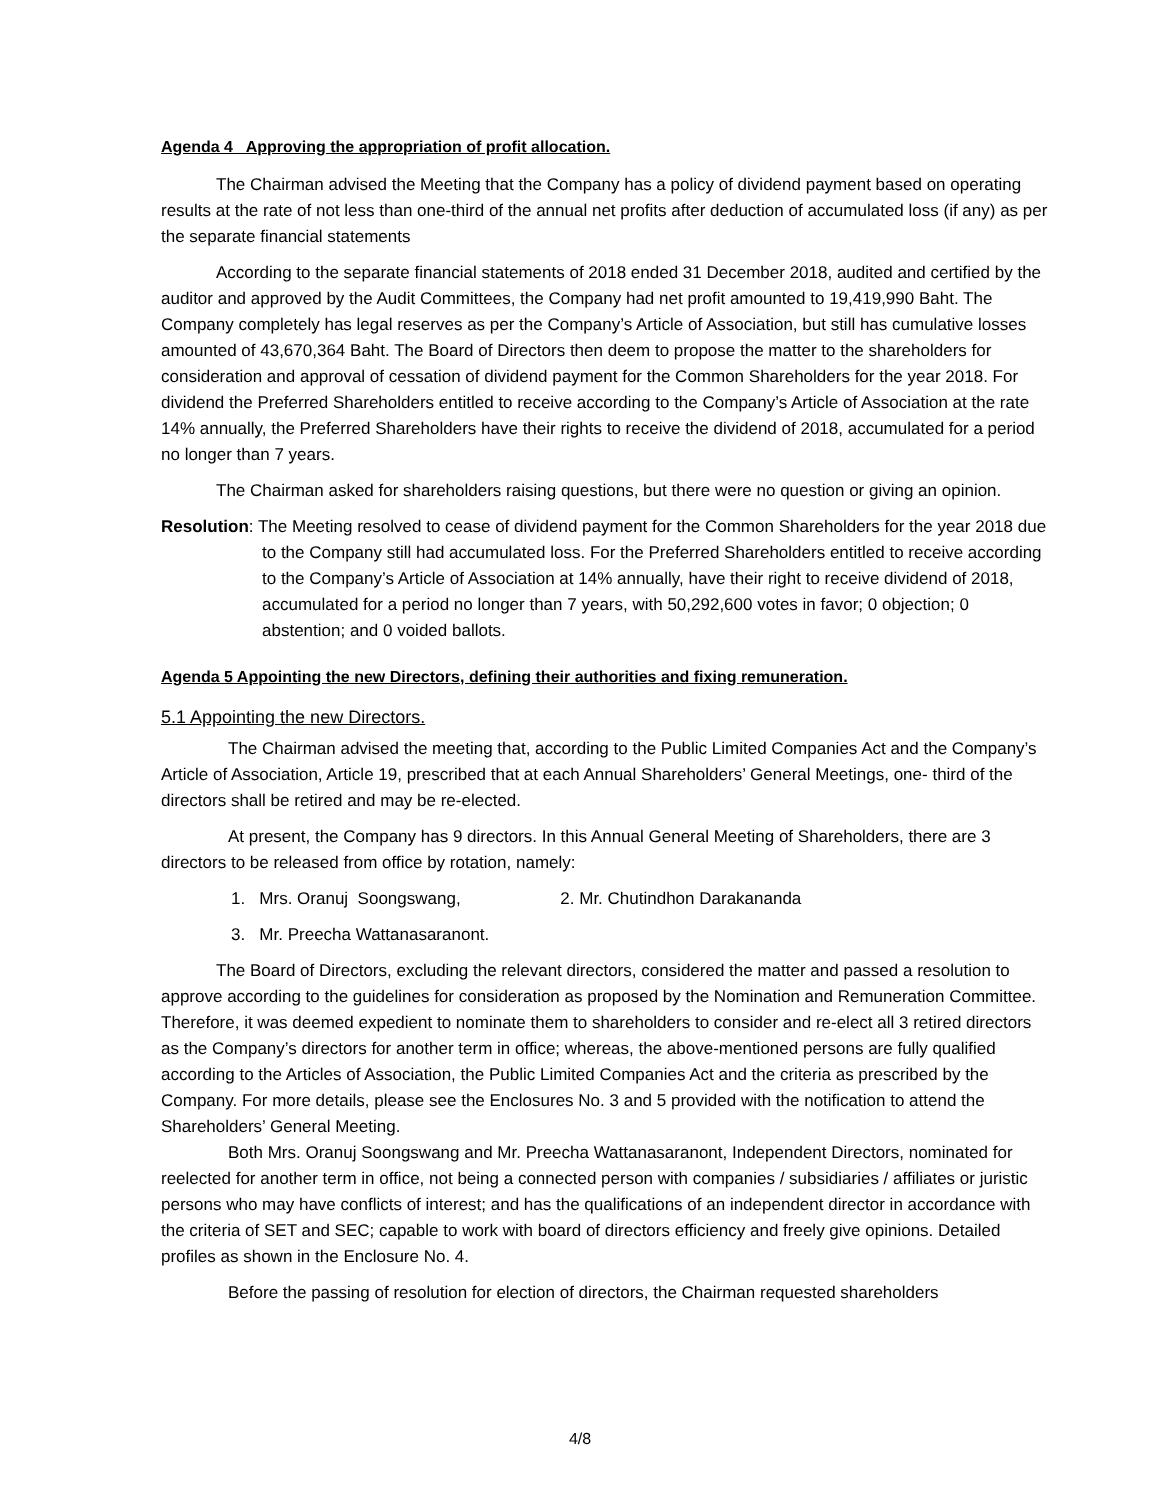Agenda 4 Approving the appropriation of profit allocation.
The Chairman advised the Meeting that the Company has a policy of dividend payment based on operating results at the rate of not less than one-third of the annual net profits after deduction of accumulated loss (if any) as per the separate financial statements
According to the separate financial statements of 2018 ended 31 December 2018, audited and certified by the auditor and approved by the Audit Committees, the Company had net profit amounted to 19,419,990 Baht. The Company completely has legal reserves as per the Company’s Article of Association, but still has cumulative losses amounted of 43,670,364 Baht. The Board of Directors then deem to propose the matter to the shareholders for consideration and approval of cessation of dividend payment for the Common Shareholders for the year 2018. For dividend the Preferred Shareholders entitled to receive according to the Company’s Article of Association at the rate 14% annually, the Preferred Shareholders have their rights to receive the dividend of 2018, accumulated for a period no longer than 7 years.
The Chairman asked for shareholders raising questions, but there were no question or giving an opinion.
Resolution: The Meeting resolved to cease of dividend payment for the Common Shareholders for the year 2018 due to the Company still had accumulated loss. For the Preferred Shareholders entitled to receive according to the Company’s Article of Association at 14% annually, have their right to receive dividend of 2018, accumulated for a period no longer than 7 years, with 50,292,600 votes in favor; 0 objection; 0 abstention; and 0 voided ballots.
Agenda 5 Appointing the new Directors, defining their authorities and fixing remuneration.
5.1 Appointing the new Directors.
The Chairman advised the meeting that, according to the Public Limited Companies Act and the Company’s Article of Association, Article 19, prescribed that at each Annual Shareholders’ General Meetings, one- third of the directors shall be retired and may be re-elected.
At present, the Company has 9 directors. In this Annual General Meeting of Shareholders, there are 3 directors to be released from office by rotation, namely:
1. Mrs. Oranuj Soongswang, 2. Mr. Chutindhon Darakananda
3. Mr. Preecha Wattanasaranont.
The Board of Directors, excluding the relevant directors, considered the matter and passed a resolution to approve according to the guidelines for consideration as proposed by the Nomination and Remuneration Committee. Therefore, it was deemed expedient to nominate them to shareholders to consider and re-elect all 3 retired directors as the Company’s directors for another term in office; whereas, the above-mentioned persons are fully qualified according to the Articles of Association, the Public Limited Companies Act and the criteria as prescribed by the Company. For more details, please see the Enclosures No. 3 and 5 provided with the notification to attend the Shareholders’ General Meeting.
Both Mrs. Oranuj Soongswang and Mr. Preecha Wattanasaranont, Independent Directors, nominated for reelected for another term in office, not being a connected person with companies / subsidiaries / affiliates or juristic persons who may have conflicts of interest; and has the qualifications of an independent director in accordance with the criteria of SET and SEC; capable to work with board of directors efficiency and freely give opinions. Detailed profiles as shown in the Enclosure No. 4.
Before the passing of resolution for election of directors, the Chairman requested shareholders
4/8